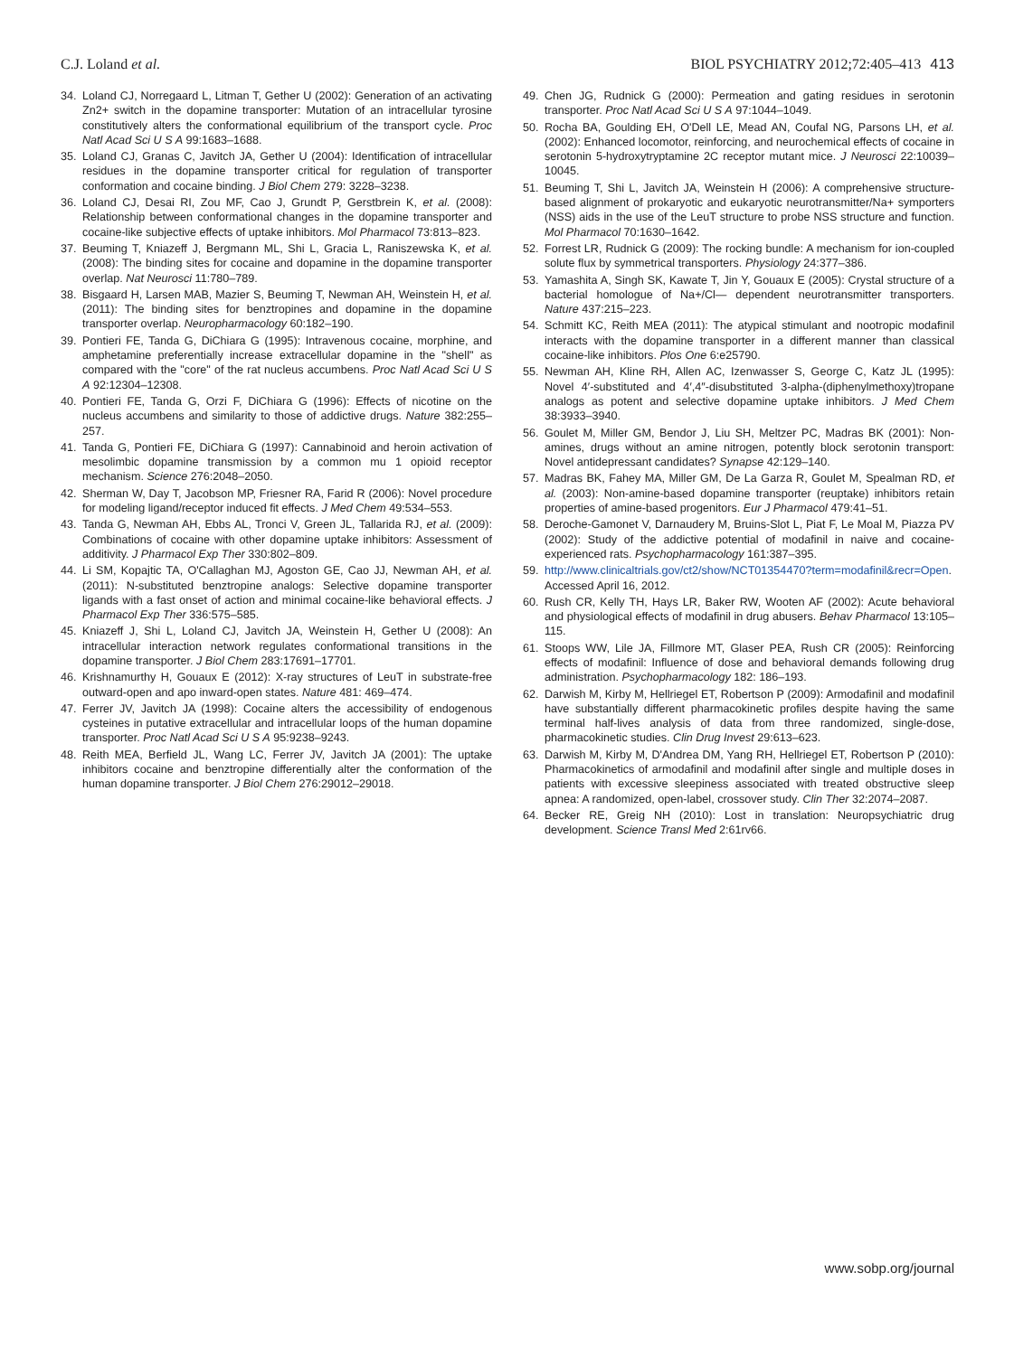C.J. Loland et al. BIOL PSYCHIATRY 2012;72:405–413 413
34. Loland CJ, Norregaard L, Litman T, Gether U (2002): Generation of an activating Zn2+ switch in the dopamine transporter: Mutation of an intracellular tyrosine constitutively alters the conformational equilibrium of the transport cycle. Proc Natl Acad Sci U S A 99:1683–1688.
35. Loland CJ, Granas C, Javitch JA, Gether U (2004): Identification of intracellular residues in the dopamine transporter critical for regulation of transporter conformation and cocaine binding. J Biol Chem 279: 3228–3238.
36. Loland CJ, Desai RI, Zou MF, Cao J, Grundt P, Gerstbrein K, et al. (2008): Relationship between conformational changes in the dopamine transporter and cocaine-like subjective effects of uptake inhibitors. Mol Pharmacol 73:813–823.
37. Beuming T, Kniazeff J, Bergmann ML, Shi L, Gracia L, Raniszewska K, et al. (2008): The binding sites for cocaine and dopamine in the dopamine transporter overlap. Nat Neurosci 11:780–789.
38. Bisgaard H, Larsen MAB, Mazier S, Beuming T, Newman AH, Weinstein H, et al. (2011): The binding sites for benztropines and dopamine in the dopamine transporter overlap. Neuropharmacology 60:182–190.
39. Pontieri FE, Tanda G, DiChiara G (1995): Intravenous cocaine, morphine, and amphetamine preferentially increase extracellular dopamine in the "shell" as compared with the "core" of the rat nucleus accumbens. Proc Natl Acad Sci U S A 92:12304–12308.
40. Pontieri FE, Tanda G, Orzi F, DiChiara G (1996): Effects of nicotine on the nucleus accumbens and similarity to those of addictive drugs. Nature 382:255–257.
41. Tanda G, Pontieri FE, DiChiara G (1997): Cannabinoid and heroin activation of mesolimbic dopamine transmission by a common mu 1 opioid receptor mechanism. Science 276:2048–2050.
42. Sherman W, Day T, Jacobson MP, Friesner RA, Farid R (2006): Novel procedure for modeling ligand/receptor induced fit effects. J Med Chem 49:534–553.
43. Tanda G, Newman AH, Ebbs AL, Tronci V, Green JL, Tallarida RJ, et al. (2009): Combinations of cocaine with other dopamine uptake inhibitors: Assessment of additivity. J Pharmacol Exp Ther 330:802–809.
44. Li SM, Kopajtic TA, O'Callaghan MJ, Agoston GE, Cao JJ, Newman AH, et al. (2011): N-substituted benztropine analogs: Selective dopamine transporter ligands with a fast onset of action and minimal cocaine-like behavioral effects. J Pharmacol Exp Ther 336:575–585.
45. Kniazeff J, Shi L, Loland CJ, Javitch JA, Weinstein H, Gether U (2008): An intracellular interaction network regulates conformational transitions in the dopamine transporter. J Biol Chem 283:17691–17701.
46. Krishnamurthy H, Gouaux E (2012): X-ray structures of LeuT in substrate-free outward-open and apo inward-open states. Nature 481: 469–474.
47. Ferrer JV, Javitch JA (1998): Cocaine alters the accessibility of endogenous cysteines in putative extracellular and intracellular loops of the human dopamine transporter. Proc Natl Acad Sci U S A 95:9238–9243.
48. Reith MEA, Berfield JL, Wang LC, Ferrer JV, Javitch JA (2001): The uptake inhibitors cocaine and benztropine differentially alter the conformation of the human dopamine transporter. J Biol Chem 276:29012–29018.
49. Chen JG, Rudnick G (2000): Permeation and gating residues in serotonin transporter. Proc Natl Acad Sci U S A 97:1044–1049.
50. Rocha BA, Goulding EH, O'Dell LE, Mead AN, Coufal NG, Parsons LH, et al. (2002): Enhanced locomotor, reinforcing, and neurochemical effects of cocaine in serotonin 5-hydroxytryptamine 2C receptor mutant mice. J Neurosci 22:10039–10045.
51. Beuming T, Shi L, Javitch JA, Weinstein H (2006): A comprehensive structure-based alignment of prokaryotic and eukaryotic neurotransmitter/Na+ symporters (NSS) aids in the use of the LeuT structure to probe NSS structure and function. Mol Pharmacol 70:1630–1642.
52. Forrest LR, Rudnick G (2009): The rocking bundle: A mechanism for ion-coupled solute flux by symmetrical transporters. Physiology 24:377–386.
53. Yamashita A, Singh SK, Kawate T, Jin Y, Gouaux E (2005): Crystal structure of a bacterial homologue of Na+/Cl— dependent neurotransmitter transporters. Nature 437:215–223.
54. Schmitt KC, Reith MEA (2011): The atypical stimulant and nootropic modafinil interacts with the dopamine transporter in a different manner than classical cocaine-like inhibitors. Plos One 6:e25790.
55. Newman AH, Kline RH, Allen AC, Izenwasser S, George C, Katz JL (1995): Novel 4′-substituted and 4′,4″-disubstituted 3-alpha-(diphenylmethoxy)tropane analogs as potent and selective dopamine uptake inhibitors. J Med Chem 38:3933–3940.
56. Goulet M, Miller GM, Bendor J, Liu SH, Meltzer PC, Madras BK (2001): Non-amines, drugs without an amine nitrogen, potently block serotonin transport: Novel antidepressant candidates? Synapse 42:129–140.
57. Madras BK, Fahey MA, Miller GM, De La Garza R, Goulet M, Spealman RD, et al. (2003): Non-amine-based dopamine transporter (reuptake) inhibitors retain properties of amine-based progenitors. Eur J Pharmacol 479:41–51.
58. Deroche-Gamonet V, Darnaudery M, Bruins-Slot L, Piat F, Le Moal M, Piazza PV (2002): Study of the addictive potential of modafinil in naive and cocaine-experienced rats. Psychopharmacology 161:387–395.
59. http://www.clinicaltrials.gov/ct2/show/NCT01354470?term=modafinil&recr=Open. Accessed April 16, 2012.
60. Rush CR, Kelly TH, Hays LR, Baker RW, Wooten AF (2002): Acute behavioral and physiological effects of modafinil in drug abusers. Behav Pharmacol 13:105–115.
61. Stoops WW, Lile JA, Fillmore MT, Glaser PEA, Rush CR (2005): Reinforcing effects of modafinil: Influence of dose and behavioral demands following drug administration. Psychopharmacology 182: 186–193.
62. Darwish M, Kirby M, Hellriegel ET, Robertson P (2009): Armodafinil and modafinil have substantially different pharmacokinetic profiles despite having the same terminal half-lives analysis of data from three randomized, single-dose, pharmacokinetic studies. Clin Drug Invest 29:613–623.
63. Darwish M, Kirby M, D'Andrea DM, Yang RH, Hellriegel ET, Robertson P (2010): Pharmacokinetics of armodafinil and modafinil after single and multiple doses in patients with excessive sleepiness associated with treated obstructive sleep apnea: A randomized, open-label, crossover study. Clin Ther 32:2074–2087.
64. Becker RE, Greig NH (2010): Lost in translation: Neuropsychiatric drug development. Science Transl Med 2:61rv66.
www.sobp.org/journal